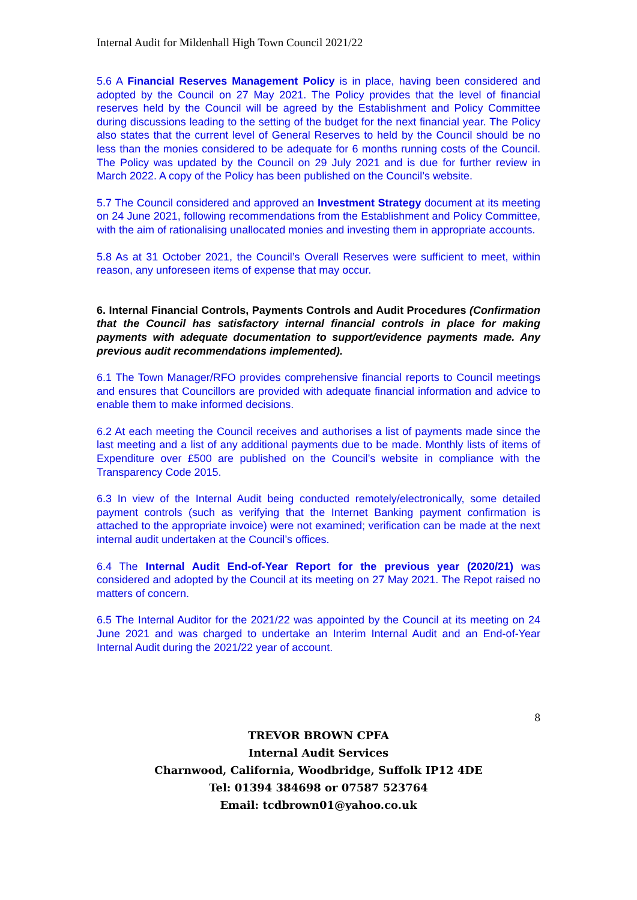Internal Audit for Mildenhall High Town Council 2021/22
5.6 A Financial Reserves Management Policy is in place, having been considered and adopted by the Council on 27 May 2021. The Policy provides that the level of financial reserves held by the Council will be agreed by the Establishment and Policy Committee during discussions leading to the setting of the budget for the next financial year. The Policy also states that the current level of General Reserves to held by the Council should be no less than the monies considered to be adequate for 6 months running costs of the Council. The Policy was updated by the Council on 29 July 2021 and is due for further review in March 2022. A copy of the Policy has been published on the Council’s website.
5.7 The Council considered and approved an Investment Strategy document at its meeting on 24 June 2021, following recommendations from the Establishment and Policy Committee, with the aim of rationalising unallocated monies and investing them in appropriate accounts.
5.8 As at 31 October 2021, the Council’s Overall Reserves were sufficient to meet, within reason, any unforeseen items of expense that may occur.
6. Internal Financial Controls, Payments Controls and Audit Procedures (Confirmation that the Council has satisfactory internal financial controls in place for making payments with adequate documentation to support/evidence payments made. Any previous audit recommendations implemented).
6.1 The Town Manager/RFO provides comprehensive financial reports to Council meetings and ensures that Councillors are provided with adequate financial information and advice to enable them to make informed decisions.
6.2 At each meeting the Council receives and authorises a list of payments made since the last meeting and a list of any additional payments due to be made. Monthly lists of items of Expenditure over £500 are published on the Council’s website in compliance with the Transparency Code 2015.
6.3 In view of the Internal Audit being conducted remotely/electronically, some detailed payment controls (such as verifying that the Internet Banking payment confirmation is attached to the appropriate invoice) were not examined; verification can be made at the next internal audit undertaken at the Council’s offices.
6.4 The Internal Audit End-of-Year Report for the previous year (2020/21) was considered and adopted by the Council at its meeting on 27 May 2021. The Repot raised no matters of concern.
6.5 The Internal Auditor for the 2021/22 was appointed by the Council at its meeting on 24 June 2021 and was charged to undertake an Interim Internal Audit and an End-of-Year Internal Audit during the 2021/22 year of account.
8
TREVOR BROWN CPFA
Internal Audit Services
Charnwood, California, Woodbridge, Suffolk IP12 4DE
Tel: 01394 384698 or 07587 523764
Email: tcdbrown01@yahoo.co.uk